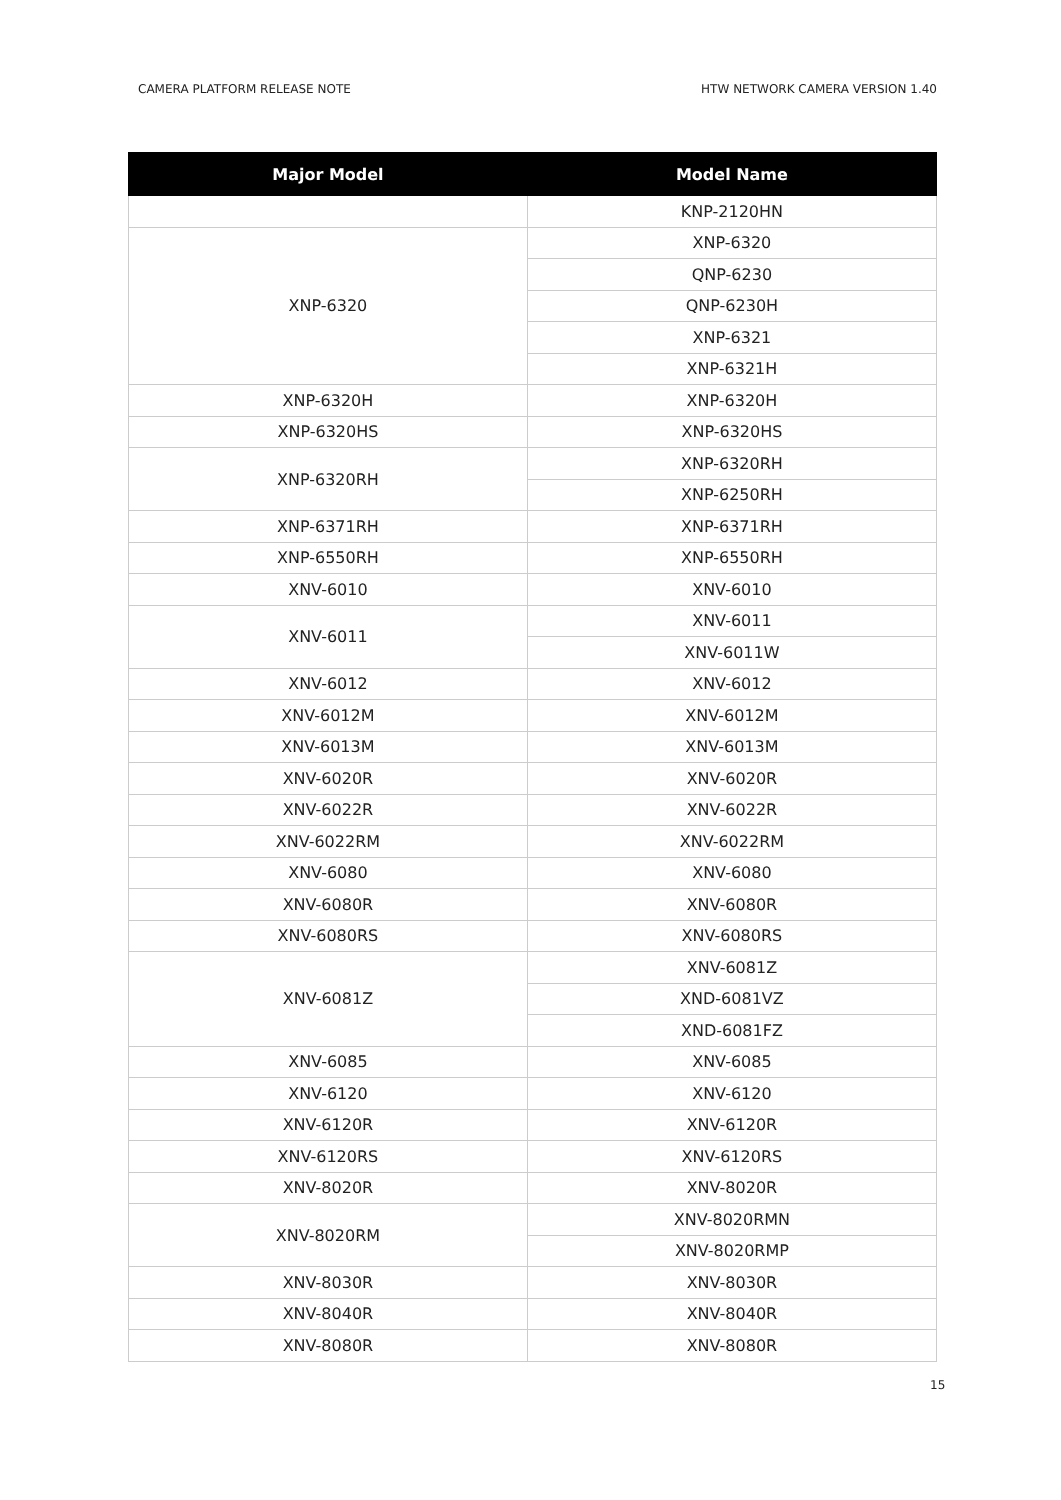CAMERA PLATFORM RELEASE NOTE HTW NETWORK CAMERA VERSION 1.40
| Major Model | Model Name |
| --- | --- |
| | KNP-2120HN |
| XNP-6320 | XNP-6320 |
| | QNP-6230 |
| | QNP-6230H |
| | XNP-6321 |
| | XNP-6321H |
| XNP-6320H | XNP-6320H |
| XNP-6320HS | XNP-6320HS |
| XNP-6320RH | XNP-6320RH |
| | XNP-6250RH |
| XNP-6371RH | XNP-6371RH |
| XNP-6550RH | XNP-6550RH |
| XNV-6010 | XNV-6010 |
| XNV-6011 | XNV-6011 |
| | XNV-6011W |
| XNV-6012 | XNV-6012 |
| XNV-6012M | XNV-6012M |
| XNV-6013M | XNV-6013M |
| XNV-6020R | XNV-6020R |
| XNV-6022R | XNV-6022R |
| XNV-6022RM | XNV-6022RM |
| XNV-6080 | XNV-6080 |
| XNV-6080R | XNV-6080R |
| XNV-6080RS | XNV-6080RS |
| XNV-6081Z | XNV-6081Z |
| | XND-6081VZ |
| | XND-6081FZ |
| XNV-6085 | XNV-6085 |
| XNV-6120 | XNV-6120 |
| XNV-6120R | XNV-6120R |
| XNV-6120RS | XNV-6120RS |
| XNV-8020R | XNV-8020R |
| XNV-8020RM | XNV-8020RMN |
| | XNV-8020RMP |
| XNV-8030R | XNV-8030R |
| XNV-8040R | XNV-8040R |
| XNV-8080R | XNV-8080R |
15